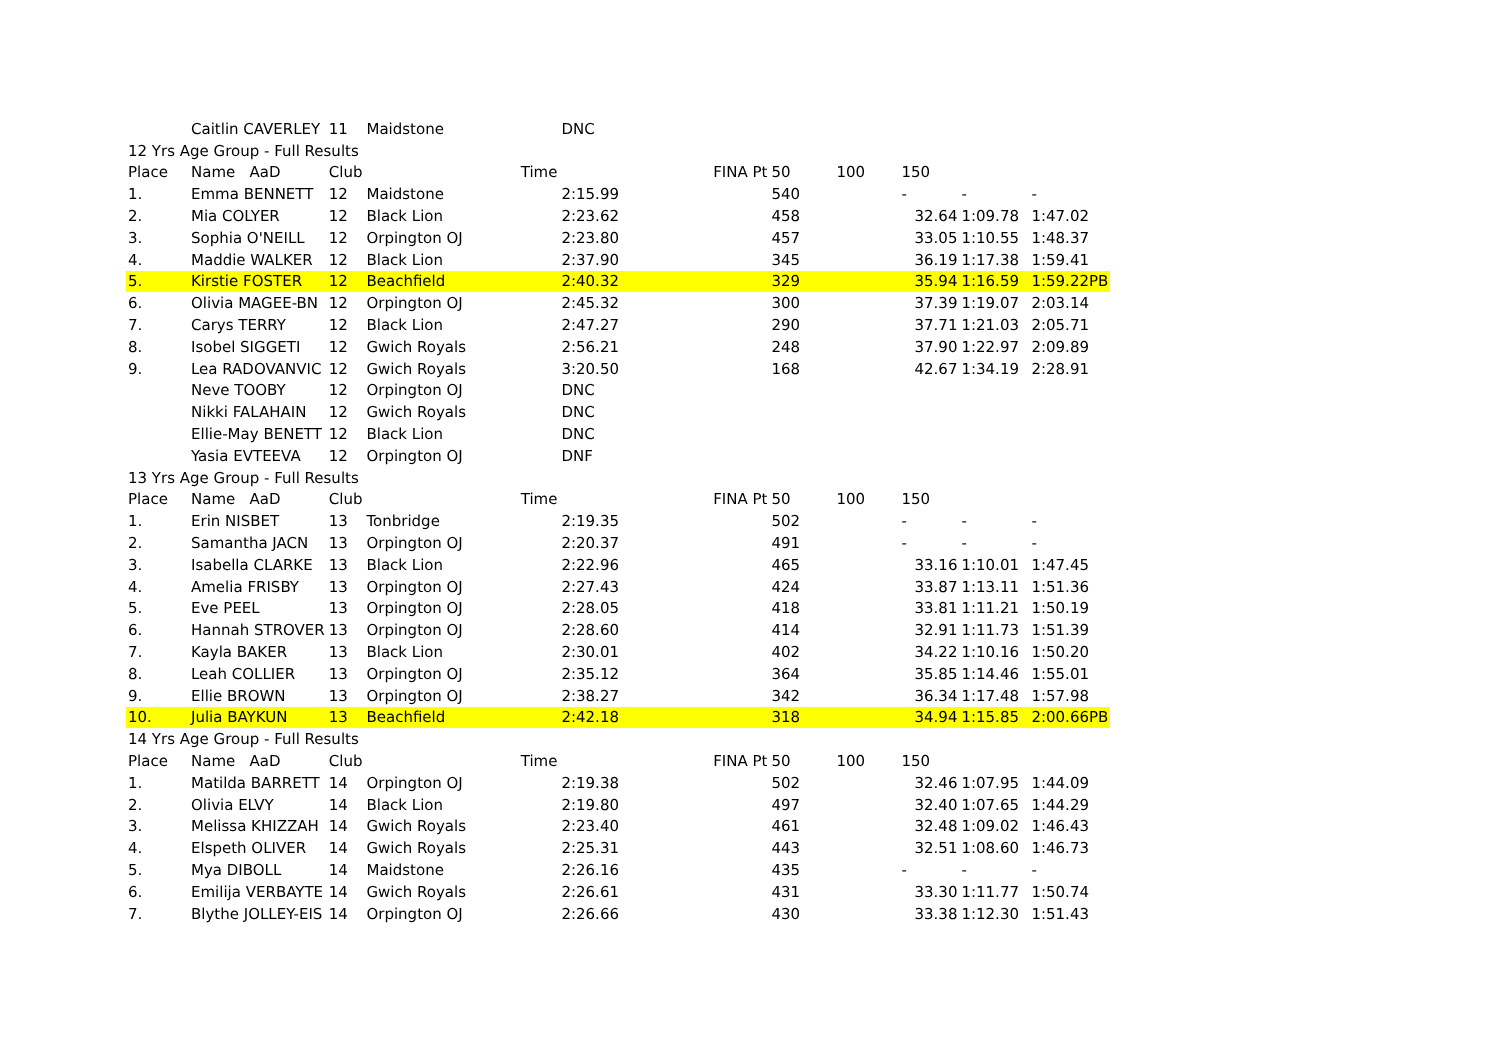| | Caitlin CAVERLEY | 11 | Maidstone | DNC | | | | | | |
| 12 Yrs Age Group - Full Results | | | | | | | | | | |
| Place | Name AaD | Club | Time | | FINA Pt | 50 | 100 | 150 | | |
| 1. | Emma BENNETT | 12 | Maidstone | 2:15.99 | | 540 | | - | - | - |
| 2. | Mia COLYER | 12 | Black Lion | 2:23.62 | | 458 | | 32.64 | 1:09.78 | 1:47.02 |
| 3. | Sophia O'NEILL | 12 | Orpington OJ | 2:23.80 | | 457 | | 33.05 | 1:10.55 | 1:48.37 |
| 4. | Maddie WALKER | 12 | Black Lion | 2:37.90 | | 345 | | 36.19 | 1:17.38 | 1:59.41 |
| 5. | Kirstie FOSTER | 12 | Beachfield | 2:40.32 | | 329 | | 35.94 | 1:16.59 | 1:59.22PB |
| 6. | Olivia MAGEE-BN | 12 | Orpington OJ | 2:45.32 | | 300 | | 37.39 | 1:19.07 | 2:03.14 |
| 7. | Carys TERRY | 12 | Black Lion | 2:47.27 | | 290 | | 37.71 | 1:21.03 | 2:05.71 |
| 8. | Isobel SIGGETI | 12 | Gwich Royals | 2:56.21 | | 248 | | 37.90 | 1:22.97 | 2:09.89 |
| 9. | Lea RADOVANVIC | 12 | Gwich Royals | 3:20.50 | | 168 | | 42.67 | 1:34.19 | 2:28.91 |
| | Neve TOOBY | 12 | Orpington OJ | DNC | | | | | | |
| | Nikki FALAHAIN | 12 | Gwich Royals | DNC | | | | | | |
| | Ellie-May BENETT | 12 | Black Lion | DNC | | | | | | |
| | Yasia EVTEEVA | 12 | Orpington OJ | DNF | | | | | | |
| 13 Yrs Age Group - Full Results | | | | | | | | | | |
| Place | Name AaD | Club | Time | | FINA Pt | 50 | 100 | 150 | | |
| 1. | Erin NISBET | 13 | Tonbridge | 2:19.35 | | 502 | | - | - | - |
| 2. | Samantha JACN | 13 | Orpington OJ | 2:20.37 | | 491 | | - | - | - |
| 3. | Isabella CLARKE | 13 | Black Lion | 2:22.96 | | 465 | | 33.16 | 1:10.01 | 1:47.45 |
| 4. | Amelia FRISBY | 13 | Orpington OJ | 2:27.43 | | 424 | | 33.87 | 1:13.11 | 1:51.36 |
| 5. | Eve PEEL | 13 | Orpington OJ | 2:28.05 | | 418 | | 33.81 | 1:11.21 | 1:50.19 |
| 6. | Hannah STROVER | 13 | Orpington OJ | 2:28.60 | | 414 | | 32.91 | 1:11.73 | 1:51.39 |
| 7. | Kayla BAKER | 13 | Black Lion | 2:30.01 | | 402 | | 34.22 | 1:10.16 | 1:50.20 |
| 8. | Leah COLLIER | 13 | Orpington OJ | 2:35.12 | | 364 | | 35.85 | 1:14.46 | 1:55.01 |
| 9. | Ellie BROWN | 13 | Orpington OJ | 2:38.27 | | 342 | | 36.34 | 1:17.48 | 1:57.98 |
| 10. | Julia BAYKUN | 13 | Beachfield | 2:42.18 | | 318 | | 34.94 | 1:15.85 | 2:00.66PB |
| 14 Yrs Age Group - Full Results | | | | | | | | | | |
| Place | Name AaD | Club | Time | | FINA Pt | 50 | 100 | 150 | | |
| 1. | Matilda BARRETT | 14 | Orpington OJ | 2:19.38 | | 502 | | 32.46 | 1:07.95 | 1:44.09 |
| 2. | Olivia ELVY | 14 | Black Lion | 2:19.80 | | 497 | | 32.40 | 1:07.65 | 1:44.29 |
| 3. | Melissa KHIZZAH | 14 | Gwich Royals | 2:23.40 | | 461 | | 32.48 | 1:09.02 | 1:46.43 |
| 4. | Elspeth OLIVER | 14 | Gwich Royals | 2:25.31 | | 443 | | 32.51 | 1:08.60 | 1:46.73 |
| 5. | Mya DIBOLL | 14 | Maidstone | 2:26.16 | | 435 | | - | - | - |
| 6. | Emilija VERBAYTE | 14 | Gwich Royals | 2:26.61 | | 431 | | 33.30 | 1:11.77 | 1:50.74 |
| 7. | Blythe JOLLEY-EIS | 14 | Orpington OJ | 2:26.66 | | 430 | | 33.38 | 1:12.30 | 1:51.43 |